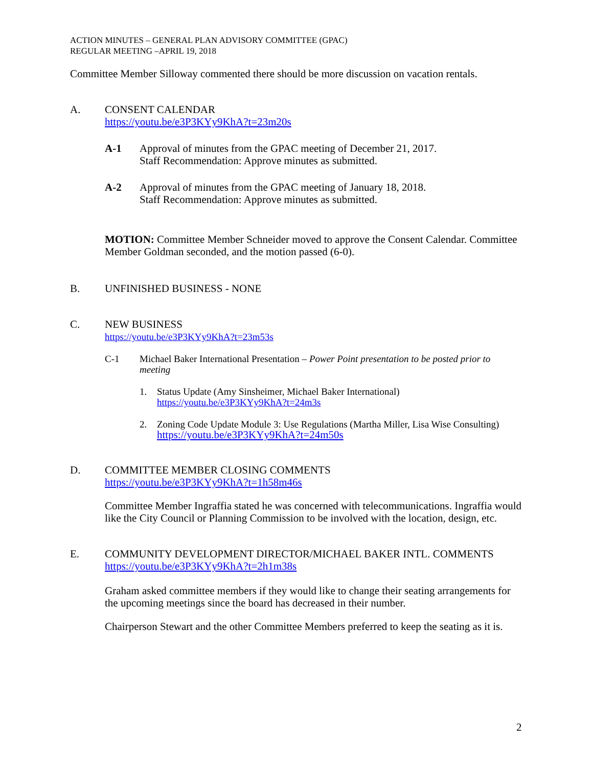ACTION MINUTES – GENERAL PLAN ADVISORY COMMITTEE (GPAC)
REGULAR MEETING –APRIL 19, 2018
Committee Member Silloway commented there should be more discussion on vacation rentals.
A. CONSENT CALENDAR
https://youtu.be/e3P3KYy9KhA?t=23m20s
A-1 Approval of minutes from the GPAC meeting of December 21, 2017.
Staff Recommendation: Approve minutes as submitted.
A-2 Approval of minutes from the GPAC meeting of January 18, 2018.
Staff Recommendation: Approve minutes as submitted.
MOTION: Committee Member Schneider moved to approve the Consent Calendar. Committee Member Goldman seconded, and the motion passed (6-0).
B. UNFINISHED BUSINESS - NONE
C. NEW BUSINESS
https://youtu.be/e3P3KYy9KhA?t=23m53s
C-1 Michael Baker International Presentation – Power Point presentation to be posted prior to meeting
1. Status Update (Amy Sinsheimer, Michael Baker International)
https://youtu.be/e3P3KYy9KhA?t=24m3s
2. Zoning Code Update Module 3: Use Regulations (Martha Miller, Lisa Wise Consulting)
https://youtu.be/e3P3KYy9KhA?t=24m50s
D. COMMITTEE MEMBER CLOSING COMMENTS
https://youtu.be/e3P3KYy9KhA?t=1h58m46s
Committee Member Ingraffia stated he was concerned with telecommunications. Ingraffia would like the City Council or Planning Commission to be involved with the location, design, etc.
E. COMMUNITY DEVELOPMENT DIRECTOR/MICHAEL BAKER INTL. COMMENTS
https://youtu.be/e3P3KYy9KhA?t=2h1m38s
Graham asked committee members if they would like to change their seating arrangements for the upcoming meetings since the board has decreased in their number.
Chairperson Stewart and the other Committee Members preferred to keep the seating as it is.
2